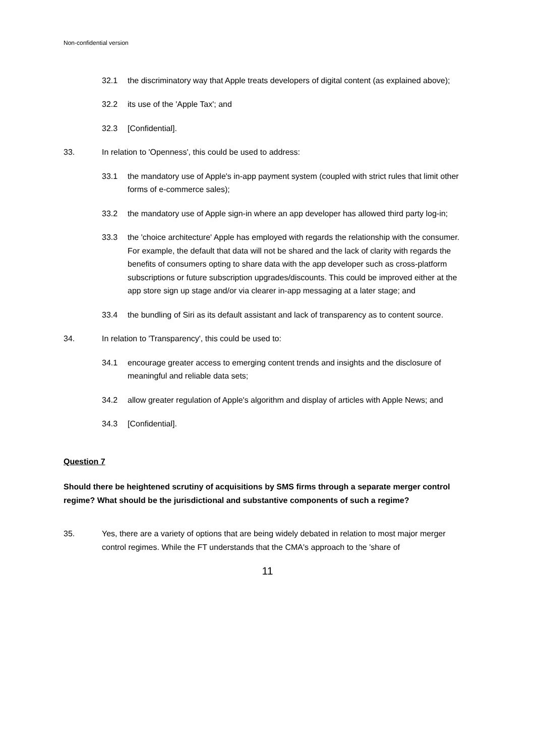Non-confidential version
32.1 the discriminatory way that Apple treats developers of digital content (as explained above);
32.2 its use of the 'Apple Tax'; and
32.3 [Confidential].
33. In relation to 'Openness', this could be used to address:
33.1 the mandatory use of Apple's in-app payment system (coupled with strict rules that limit other forms of e-commerce sales);
33.2 the mandatory use of Apple sign-in where an app developer has allowed third party log-in;
33.3 the 'choice architecture' Apple has employed with regards the relationship with the consumer. For example, the default that data will not be shared and the lack of clarity with regards the benefits of consumers opting to share data with the app developer such as cross-platform subscriptions or future subscription upgrades/discounts. This could be improved either at the app store sign up stage and/or via clearer in-app messaging at a later stage; and
33.4 the bundling of Siri as its default assistant and lack of transparency as to content source.
34. In relation to 'Transparency', this could be used to:
34.1 encourage greater access to emerging content trends and insights and the disclosure of meaningful and reliable data sets;
34.2 allow greater regulation of Apple's algorithm and display of articles with Apple News; and
34.3 [Confidential].
Question 7
Should there be heightened scrutiny of acquisitions by SMS firms through a separate merger control regime? What should be the jurisdictional and substantive components of such a regime?
35. Yes, there are a variety of options that are being widely debated in relation to most major merger control regimes. While the FT understands that the CMA's approach to the 'share of
11